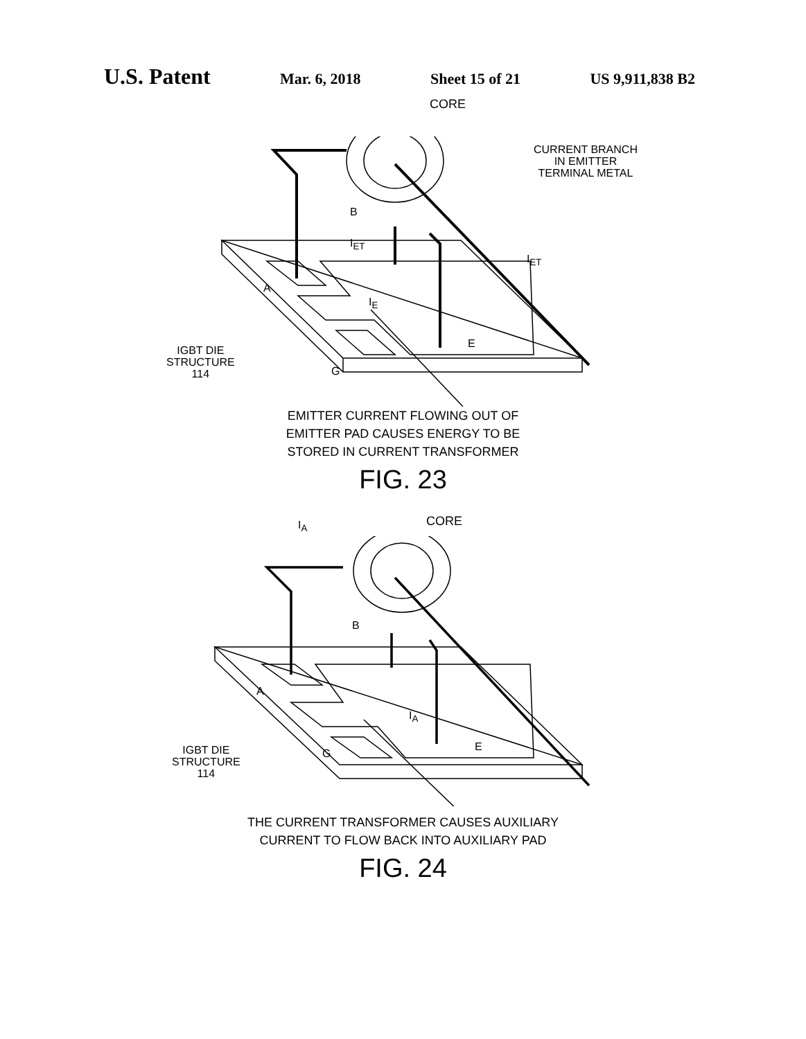U.S. Patent
Mar. 6, 2018 Sheet 15 of 21 US 9,911,838 B2
CORE
CURRENT BRANCH
IN EMITTER
TERMINAL METAL
B
I<sub>ET</sub>
I<sub>ET</sub>
A
I<sub>E</sub>
E
G
IGBT DIE
STRUCTURE
114
EMITTER CURRENT FLOWING OUT OF
EMITTER PAD CAUSES ENERGY TO BE
STORED IN CURRENT TRANSFORMER
FIG. 23
I<sub>A</sub> CORE
B
A
I<sub>A</sub>
E
G
IGBT DIE
STRUCTURE
114
THE CURRENT TRANSFORMER CAUSES AUXILIARY
CURRENT TO FLOW BACK INTO AUXILIARY PAD
FIG. 24